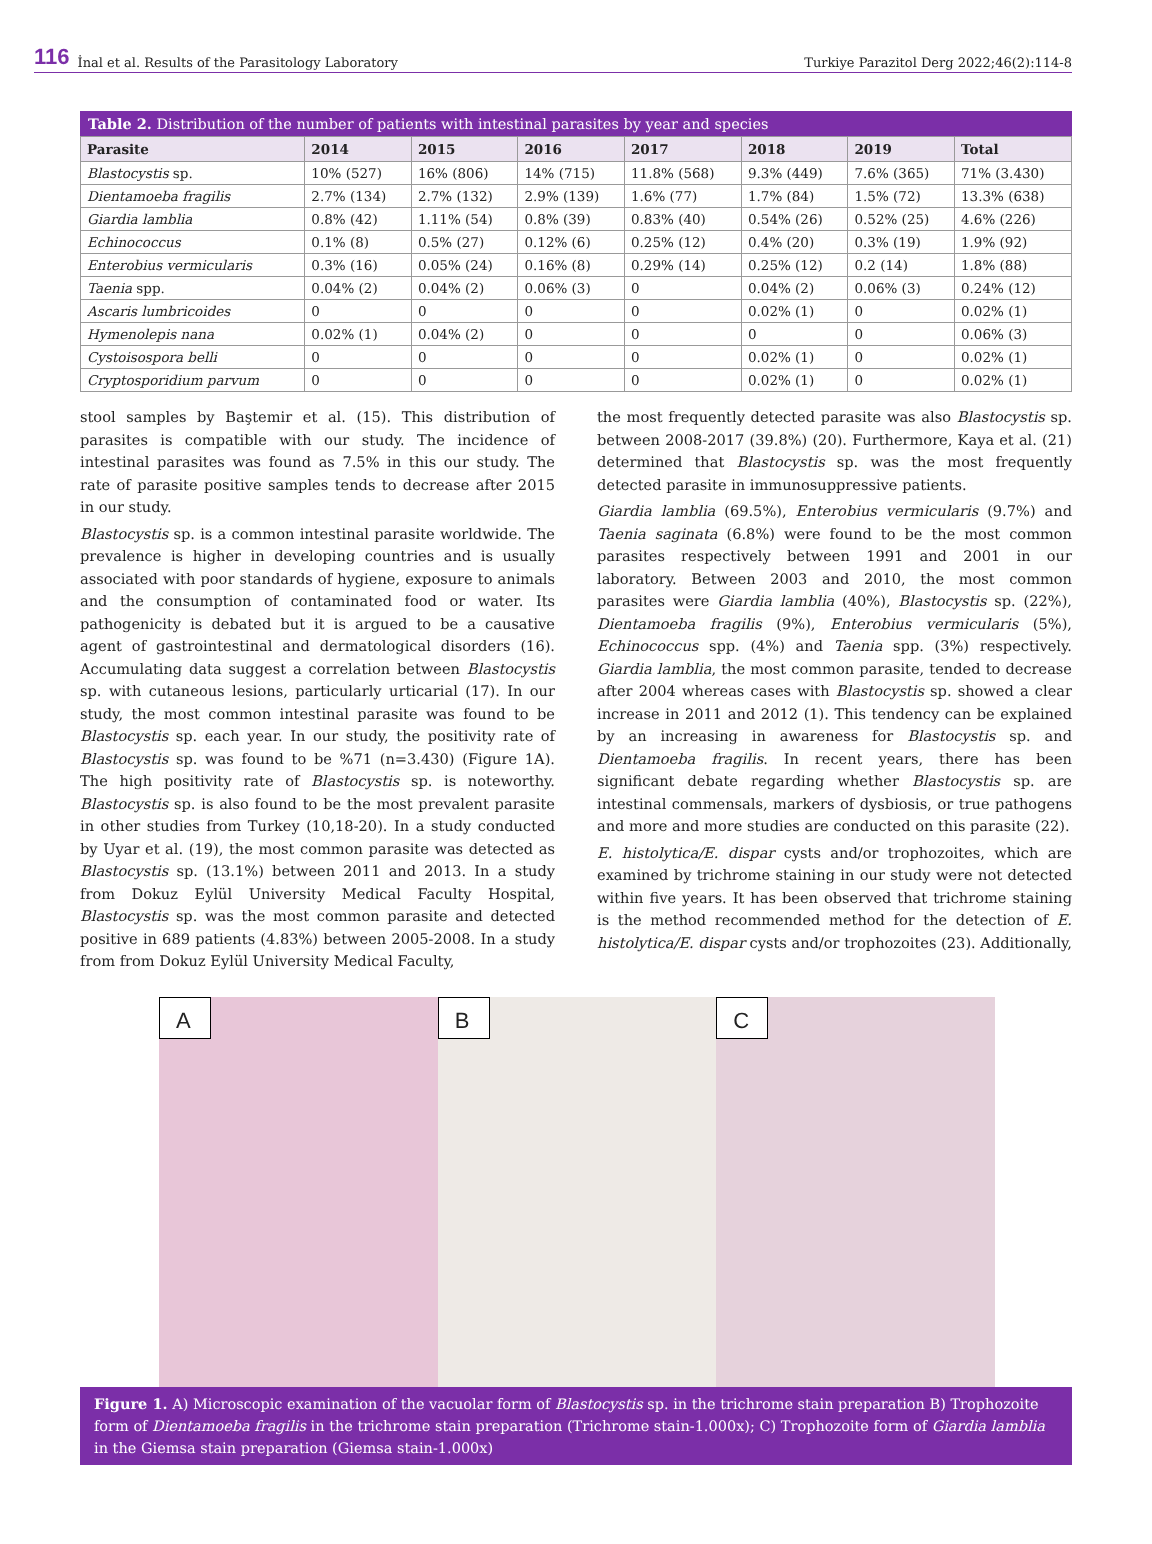116 İnal et al. Results of the Parasitology Laboratory Turkiye Parazitol Derg 2022;46(2):114-8
Table 2. Distribution of the number of patients with intestinal parasites by year and species
| Parasite | 2014 | 2015 | 2016 | 2017 | 2018 | 2019 | Total |
| --- | --- | --- | --- | --- | --- | --- | --- |
| Blastocystis sp. | 10% (527) | 16% (806) | 14% (715) | 11.8% (568) | 9.3% (449) | 7.6% (365) | 71% (3.430) |
| Dientamoeba fragilis | 2.7% (134) | 2.7% (132) | 2.9% (139) | 1.6% (77) | 1.7% (84) | 1.5% (72) | 13.3% (638) |
| Giardia lamblia | 0.8% (42) | 1.11% (54) | 0.8% (39) | 0.83% (40) | 0.54% (26) | 0.52% (25) | 4.6% (226) |
| Echinococcus | 0.1% (8) | 0.5% (27) | 0.12% (6) | 0.25% (12) | 0.4% (20) | 0.3% (19) | 1.9% (92) |
| Enterobius vermicularis | 0.3% (16) | 0.05% (24) | 0.16% (8) | 0.29% (14) | 0.25% (12) | 0.2 (14) | 1.8% (88) |
| Taenia spp. | 0.04% (2) | 0.04% (2) | 0.06% (3) | 0 | 0.04% (2) | 0.06% (3) | 0.24% (12) |
| Ascaris lumbricoides | 0 | 0 | 0 | 0 | 0.02% (1) | 0 | 0.02% (1) |
| Hymenolepis nana | 0.02% (1) | 0.04% (2) | 0 | 0 | 0 | 0 | 0.06% (3) |
| Cystoisospora belli | 0 | 0 | 0 | 0 | 0.02% (1) | 0 | 0.02% (1) |
| Cryptosporidium parvum | 0 | 0 | 0 | 0 | 0.02% (1) | 0 | 0.02% (1) |
stool samples by Baştemir et al. (15). This distribution of parasites is compatible with our study. The incidence of intestinal parasites was found as 7.5% in this our study. The rate of parasite positive samples tends to decrease after 2015 in our study.
Blastocystis sp. is a common intestinal parasite worldwide. The prevalence is higher in developing countries and is usually associated with poor standards of hygiene, exposure to animals and the consumption of contaminated food or water. Its pathogenicity is debated but it is argued to be a causative agent of gastrointestinal and dermatological disorders (16). Accumulating data suggest a correlation between Blastocystis sp. with cutaneous lesions, particularly urticarial (17). In our study, the most common intestinal parasite was found to be Blastocystis sp. each year. In our study, the positivity rate of Blastocystis sp. was found to be %71 (n=3.430) (Figure 1A). The high positivity rate of Blastocystis sp. is noteworthy. Blastocystis sp. is also found to be the most prevalent parasite in other studies from Turkey (10,18-20). In a study conducted by Uyar et al. (19), the most common parasite was detected as Blastocystis sp. (13.1%) between 2011 and 2013. In a study from Dokuz Eylül University Medical Faculty Hospital, Blastocystis sp. was the most common parasite and detected positive in 689 patients (4.83%) between 2005-2008. In a study from from Dokuz Eylül University Medical Faculty,
the most frequently detected parasite was also Blastocystis sp. between 2008-2017 (39.8%) (20). Furthermore, Kaya et al. (21) determined that Blastocystis sp. was the most frequently detected parasite in immunosuppressive patients.
Giardia lamblia (69.5%), Enterobius vermicularis (9.7%) and Taenia saginata (6.8%) were found to be the most common parasites respectively between 1991 and 2001 in our laboratory. Between 2003 and 2010, the most common parasites were Giardia lamblia (40%), Blastocystis sp. (22%), Dientamoeba fragilis (9%), Enterobius vermicularis (5%), Echinococcus spp. (4%) and Taenia spp. (3%) respectively. Giardia lamblia, the most common parasite, tended to decrease after 2004 whereas cases with Blastocystis sp. showed a clear increase in 2011 and 2012 (1). This tendency can be explained by an increasing in awareness for Blastocystis sp. and Dientamoeba fragilis. In recent years, there has been significant debate regarding whether Blastocystis sp. are intestinal commensals, markers of dysbiosis, or true pathogens and more and more studies are conducted on this parasite (22).
E. histolytica/E. dispar cysts and/or trophozoites, which are examined by trichrome staining in our study were not detected within five years. It has been observed that trichrome staining is the method recommended method for the detection of E. histolytica/E. dispar cysts and/or trophozoites (23). Additionally,
A
B
C
Figure 1. A) Microscopic examination of the vacuolar form of Blastocystis sp. in the trichrome stain preparation B) Trophozoite form of Dientamoeba fragilis in the trichrome stain preparation (Trichrome stain-1.000x); C) Trophozoite form of Giardia lamblia in the Giemsa stain preparation (Giemsa stain-1.000x)